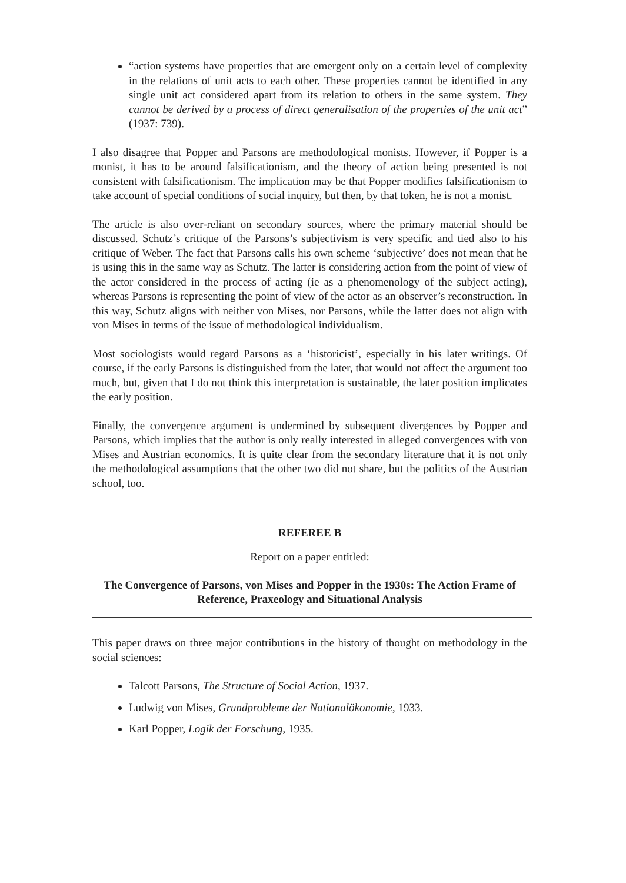“action systems have properties that are emergent only on a certain level of complexity in the relations of unit acts to each other. These properties cannot be identified in any single unit act considered apart from its relation to others in the same system. They cannot be derived by a process of direct generalisation of the properties of the unit act” (1937: 739).
I also disagree that Popper and Parsons are methodological monists. However, if Popper is a monist, it has to be around falsificationism, and the theory of action being presented is not consistent with falsificationism. The implication may be that Popper modifies falsificationism to take account of special conditions of social inquiry, but then, by that token, he is not a monist.
The article is also over-reliant on secondary sources, where the primary material should be discussed. Schutz’s critique of the Parsons’s subjectivism is very specific and tied also to his critique of Weber. The fact that Parsons calls his own scheme ‘subjective’ does not mean that he is using this in the same way as Schutz. The latter is considering action from the point of view of the actor considered in the process of acting (ie as a phenomenology of the subject acting), whereas Parsons is representing the point of view of the actor as an observer’s reconstruction. In this way, Schutz aligns with neither von Mises, nor Parsons, while the latter does not align with von Mises in terms of the issue of methodological individualism.
Most sociologists would regard Parsons as a ‘historicist’, especially in his later writings. Of course, if the early Parsons is distinguished from the later, that would not affect the argument too much, but, given that I do not think this interpretation is sustainable, the later position implicates the early position.
Finally, the convergence argument is undermined by subsequent divergences by Popper and Parsons, which implies that the author is only really interested in alleged convergences with von Mises and Austrian economics. It is quite clear from the secondary literature that it is not only the methodological assumptions that the other two did not share, but the politics of the Austrian school, too.
REFEREE B
Report on a paper entitled:
The Convergence of Parsons, von Mises and Popper in the 1930s: The Action Frame of Reference, Praxeology and Situational Analysis
This paper draws on three major contributions in the history of thought on methodology in the social sciences:
Talcott Parsons, The Structure of Social Action, 1937.
Ludwig von Mises, Grundprobleme der Nationalökonomie, 1933.
Karl Popper, Logik der Forschung, 1935.